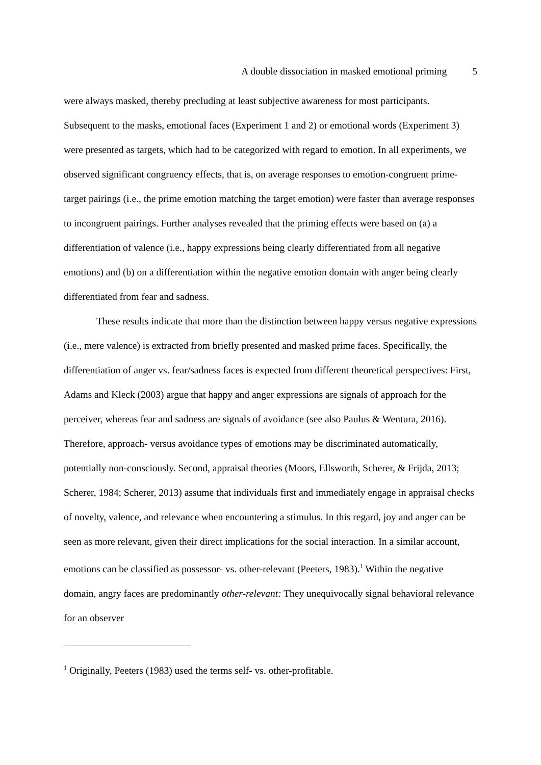A double dissociation in masked emotional priming 5
were always masked, thereby precluding at least subjective awareness for most participants. Subsequent to the masks, emotional faces (Experiment 1 and 2) or emotional words (Experiment 3) were presented as targets, which had to be categorized with regard to emotion. In all experiments, we observed significant congruency effects, that is, on average responses to emotion-congruent prime-target pairings (i.e., the prime emotion matching the target emotion) were faster than average responses to incongruent pairings. Further analyses revealed that the priming effects were based on (a) a differentiation of valence (i.e., happy expressions being clearly differentiated from all negative emotions) and (b) on a differentiation within the negative emotion domain with anger being clearly differentiated from fear and sadness.
These results indicate that more than the distinction between happy versus negative expressions (i.e., mere valence) is extracted from briefly presented and masked prime faces. Specifically, the differentiation of anger vs. fear/sadness faces is expected from different theoretical perspectives: First, Adams and Kleck (2003) argue that happy and anger expressions are signals of approach for the perceiver, whereas fear and sadness are signals of avoidance (see also Paulus & Wentura, 2016). Therefore, approach- versus avoidance types of emotions may be discriminated automatically, potentially non-consciously. Second, appraisal theories (Moors, Ellsworth, Scherer, & Frijda, 2013; Scherer, 1984; Scherer, 2013) assume that individuals first and immediately engage in appraisal checks of novelty, valence, and relevance when encountering a stimulus. In this regard, joy and anger can be seen as more relevant, given their direct implications for the social interaction. In a similar account, emotions can be classified as possessor- vs. other-relevant (Peeters, 1983).<sup>1</sup> Within the negative domain, angry faces are predominantly other-relevant: They unequivocally signal behavioral relevance for an observer
<sup>1</sup> Originally, Peeters (1983) used the terms self- vs. other-profitable.